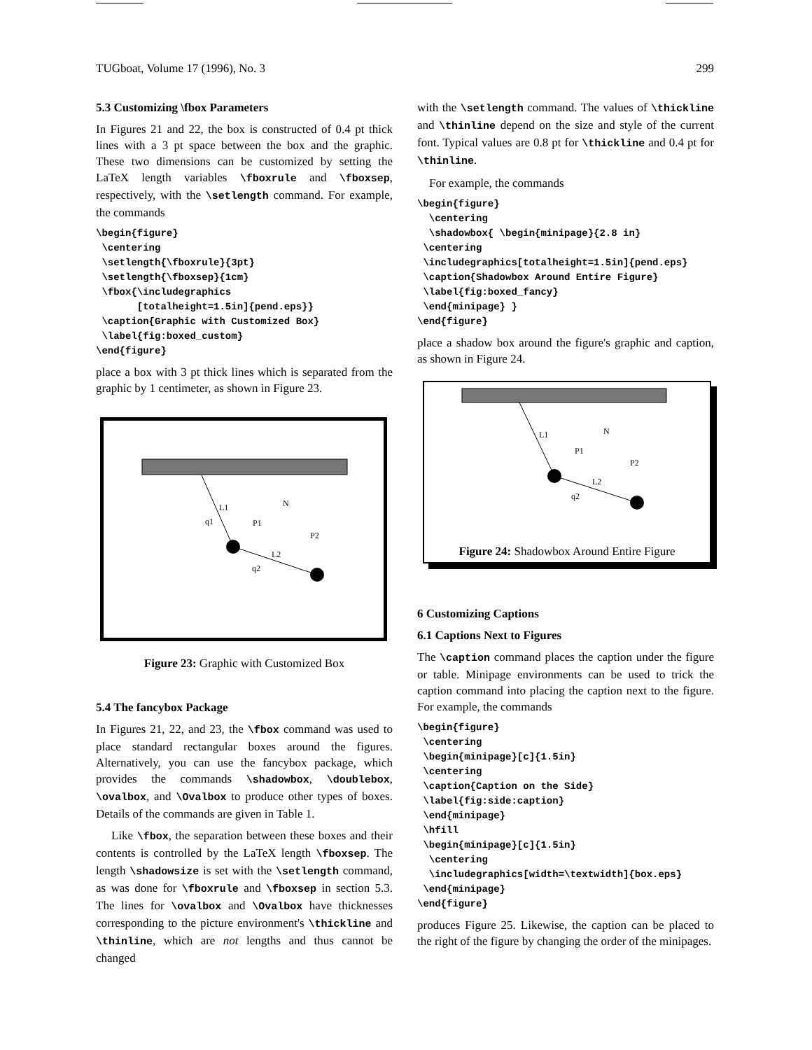TUGboat, Volume 17 (1996), No. 3 299
5.3 Customizing \fbox Parameters
In Figures 21 and 22, the box is constructed of 0.4 pt thick lines with a 3 pt space between the box and the graphic. These two dimensions can be customized by setting the LaTeX length variables \fboxrule and \fboxsep, respectively, with the \setlength command. For example, the commands
\begin{figure}
 \centering
 \setlength{\fboxrule}{3pt}
 \setlength{\fboxsep}{1cm}
 \fbox{\includegraphics
       [totalheight=1.5in]{pend.eps}}
 \caption{Graphic with Customized Box}
 \label{fig:boxed_custom}
\end{figure}
place a box with 3 pt thick lines which is separated from the graphic by 1 centimeter, as shown in Figure 23.
L1
q1
L2
q2
N
P1
P2
Figure 23: Graphic with Customized Box
5.4 The fancybox Package
In Figures 21, 22, and 23, the \fbox command was used to place standard rectangular boxes around the figures. Alternatively, you can use the fancybox package, which provides the commands \shadowbox, \doublebox, \ovalbox, and \Ovalbox to produce other types of boxes. Details of the commands are given in Table 1.
Like \fbox, the separation between these boxes and their contents is controlled by the LaTeX length \fboxsep. The length \shadowsize is set with the \setlength command, as was done for \fboxrule and \fboxsep in section 5.3. The lines for \ovalbox and \Ovalbox have thicknesses corresponding to the picture environment's \thickline and \thinline, which are not lengths and thus cannot be changed
with the \setlength command. The values of \thickline and \thinline depend on the size and style of the current font. Typical values are 0.8 pt for \thickline and 0.4 pt for \thinline.
For example, the commands
\begin{figure}
  \centering
  \shadowbox{ \begin{minipage}{2.8 in}
 \centering
 \includegraphics[totalheight=1.5in]{pend.eps}
 \caption{Shadowbox Around Entire Figure}
 \label{fig:boxed_fancy}
 \end{minipage} }
\end{figure}
place a shadow box around the figure's graphic and caption, as shown in Figure 24.
L1
N
P1
P2
L2
q2
Figure 24: Shadowbox Around Entire Figure
6 Customizing Captions
6.1 Captions Next to Figures
The \caption command places the caption under the figure or table. Minipage environments can be used to trick the caption command into placing the caption next to the figure. For example, the commands
\begin{figure}
 \centering
 \begin{minipage}[c]{1.5in}
 \centering
 \caption{Caption on the Side}
 \label{fig:side:caption}
 \end{minipage}
 \hfill
 \begin{minipage}[c]{1.5in}
  \centering
  \includegraphics[width=\textwidth]{box.eps}
 \end{minipage}
\end{figure}
produces Figure 25. Likewise, the caption can be placed to the right of the figure by changing the order of the minipages.